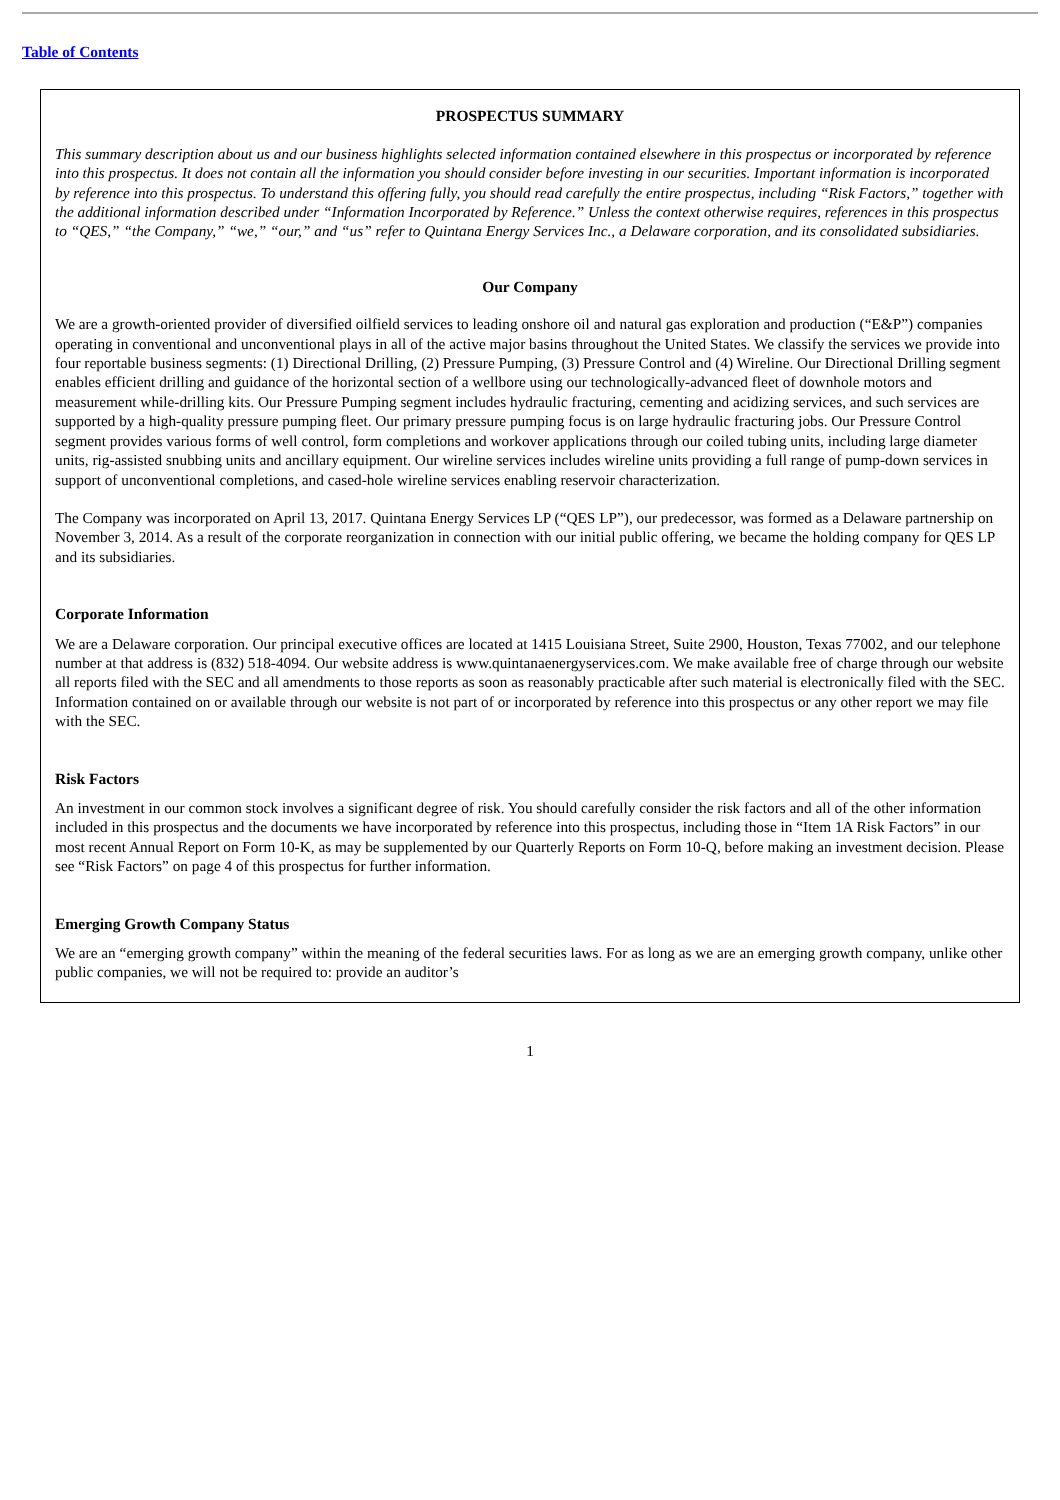Table of Contents
PROSPECTUS SUMMARY
This summary description about us and our business highlights selected information contained elsewhere in this prospectus or incorporated by reference into this prospectus. It does not contain all the information you should consider before investing in our securities. Important information is incorporated by reference into this prospectus. To understand this offering fully, you should read carefully the entire prospectus, including “Risk Factors,” together with the additional information described under “Information Incorporated by Reference.” Unless the context otherwise requires, references in this prospectus to “QES,” “the Company,” “we,” “our,” and “us” refer to Quintana Energy Services Inc., a Delaware corporation, and its consolidated subsidiaries.
Our Company
We are a growth-oriented provider of diversified oilfield services to leading onshore oil and natural gas exploration and production (“E&P”) companies operating in conventional and unconventional plays in all of the active major basins throughout the United States. We classify the services we provide into four reportable business segments: (1) Directional Drilling, (2) Pressure Pumping, (3) Pressure Control and (4) Wireline. Our Directional Drilling segment enables efficient drilling and guidance of the horizontal section of a wellbore using our technologically-advanced fleet of downhole motors and measurement while-drilling kits. Our Pressure Pumping segment includes hydraulic fracturing, cementing and acidizing services, and such services are supported by a high-quality pressure pumping fleet. Our primary pressure pumping focus is on large hydraulic fracturing jobs. Our Pressure Control segment provides various forms of well control, form completions and workover applications through our coiled tubing units, including large diameter units, rig-assisted snubbing units and ancillary equipment. Our wireline services includes wireline units providing a full range of pump-down services in support of unconventional completions, and cased-hole wireline services enabling reservoir characterization.
The Company was incorporated on April 13, 2017. Quintana Energy Services LP (“QES LP”), our predecessor, was formed as a Delaware partnership on November 3, 2014. As a result of the corporate reorganization in connection with our initial public offering, we became the holding company for QES LP and its subsidiaries.
Corporate Information
We are a Delaware corporation. Our principal executive offices are located at 1415 Louisiana Street, Suite 2900, Houston, Texas 77002, and our telephone number at that address is (832) 518-4094. Our website address is www.quintanaenergyservices.com. We make available free of charge through our website all reports filed with the SEC and all amendments to those reports as soon as reasonably practicable after such material is electronically filed with the SEC. Information contained on or available through our website is not part of or incorporated by reference into this prospectus or any other report we may file with the SEC.
Risk Factors
An investment in our common stock involves a significant degree of risk. You should carefully consider the risk factors and all of the other information included in this prospectus and the documents we have incorporated by reference into this prospectus, including those in “Item 1A Risk Factors” in our most recent Annual Report on Form 10-K, as may be supplemented by our Quarterly Reports on Form 10-Q, before making an investment decision. Please see “Risk Factors” on page 4 of this prospectus for further information.
Emerging Growth Company Status
We are an “emerging growth company” within the meaning of the federal securities laws. For as long as we are an emerging growth company, unlike other public companies, we will not be required to: provide an auditor’s
1